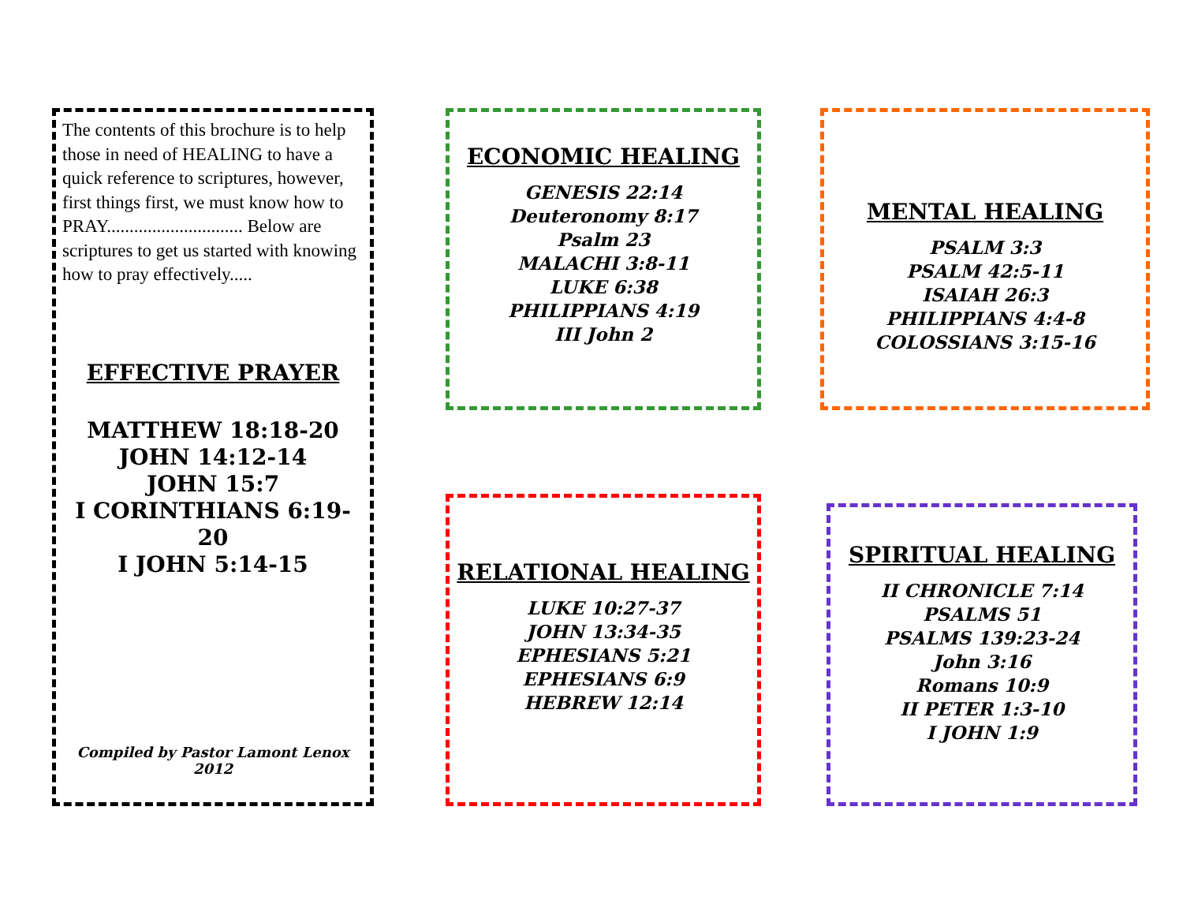The contents of this brochure is to help those in need of HEALING to have a quick reference to scriptures, however, first things first, we must know how to PRAY.............................. Below are scriptures to get us started with knowing how to pray effectively.....
EFFECTIVE PRAYER
MATTHEW 18:18-20
JOHN 14:12-14
JOHN 15:7
I CORINTHIANS 6:19-20
I JOHN 5:14-15
Compiled by Pastor Lamont Lenox
2012
ECONOMIC HEALING
GENESIS 22:14
Deuteronomy 8:17
Psalm 23
MALACHI 3:8-11
LUKE 6:38
PHILIPPIANS 4:19
III John 2
MENTAL HEALING
PSALM 3:3
PSALM 42:5-11
ISAIAH 26:3
PHILIPPIANS 4:4-8
COLOSSIANS 3:15-16
RELATIONAL HEALING
LUKE 10:27-37
JOHN 13:34-35
EPHESIANS 5:21
EPHESIANS 6:9
HEBREW 12:14
SPIRITUAL HEALING
II CHRONICLE 7:14
PSALMS 51
PSALMS 139:23-24
John 3:16
Romans 10:9
II PETER 1:3-10
I JOHN 1:9